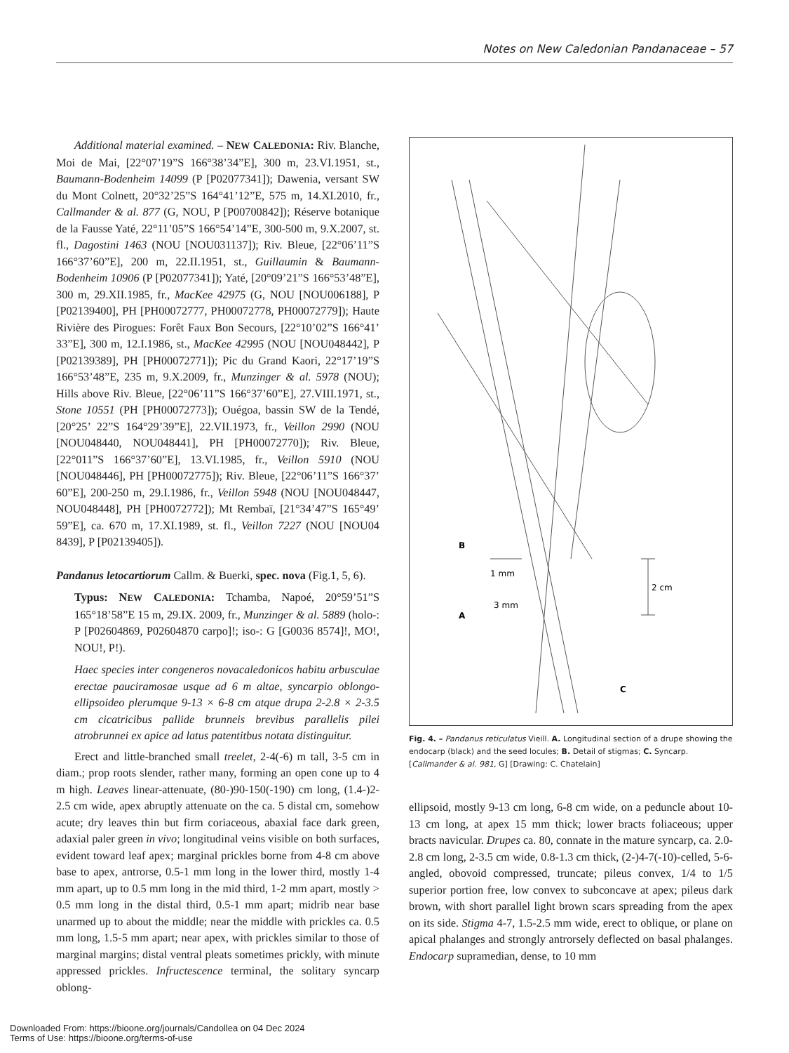Notes on New Caledonian Pandanaceae – 57
Additional material examined. – NEW CALEDONIA: Riv. Blanche, Moi de Mai, [22°07’19”S 166°38’34”E], 300 m, 23.VI.1951, st., Baumann-Bodenheim 14099 (P [P02077341]); Dawenia, versant SW du Mont Colnett, 20°32’25”S 164°41’12”E, 575 m, 14.XI.2010, fr., Callmander & al. 877 (G, NOU, P [P00700842]); Réserve botanique de la Fausse Yaté, 22°11’05”S 166°54’14”E, 300-500 m, 9.X.2007, st. fl., Dagostini 1463 (NOU [NOU031137]); Riv. Bleue, [22°06’11”S 166°37’60”E], 200 m, 22.II.1951, st., Guillaumin & Baumann-Bodenheim 10906 (P [P02077341]); Yaté, [20°09’21”S 166°53’48”E], 300 m, 29.XII.1985, fr., MacKee 42975 (G, NOU [NOU006188], P [P02139400], PH [PH00072777, PH00072778, PH00072779]); Haute Rivière des Pirogues: Forêt Faux Bon Secours, [22°10’02”S 166°41’ 33”E], 300 m, 12.I.1986, st., MacKee 42995 (NOU [NOU048442], P [P02139389], PH [PH00072771]); Pic du Grand Kaori, 22°17’19”S 166°53’48”E, 235 m, 9.X.2009, fr., Munzinger & al. 5978 (NOU); Hills above Riv. Bleue, [22°06’11”S 166°37’60”E], 27.VIII.1971, st., Stone 10551 (PH [PH00072773]); Ouégoa, bassin SW de la Tendé, [20°25’ 22”S 164°29’39”E], 22.VII.1973, fr., Veillon 2990 (NOU [NOU048440, NOU048441], PH [PH00072770]); Riv. Bleue, [22°011”S 166°37’60”E], 13.VI.1985, fr., Veillon 5910 (NOU [NOU048446], PH [PH00072775]); Riv. Bleue, [22°06’11”S 166°37’ 60”E], 200-250 m, 29.I.1986, fr., Veillon 5948 (NOU [NOU048447, NOU048448], PH [PH0072772]); Mt Rembaï, [21°34’47”S 165°49’ 59”E], ca. 670 m, 17.XI.1989, st. fl., Veillon 7227 (NOU [NOU04 8439], P [P02139405]).
Pandanus letocartiorum Callm. & Buerki, spec. nova (Fig.1, 5, 6).
Typus: NEW CALEDONIA: Tchamba, Napoé, 20°59’51”S 165°18’58”E 15 m, 29.IX. 2009, fr., Munzinger & al. 5889 (holo-: P [P02604869, P02604870 carpo]!; iso-: G [G0036 8574]!, MO!, NOU!, P!).
Haec species inter congeneros novacaledonicos habitu arbusculae erectae pauciramosae usque ad 6 m altae, syncarpio oblongo-ellipsoideo plerumque 9-13 × 6-8 cm atque drupa 2-2.8 × 2-3.5 cm cicatricibus pallide brunneis brevibus parallelis pilei atrobrunnei ex apice ad latus patentitbus notata distinguitur.
Erect and little-branched small treelet, 2-4(-6) m tall, 3-5 cm in diam.; prop roots slender, rather many, forming an open cone up to 4 m high. Leaves linear-attenuate, (80-)90-150(-190) cm long, (1.4-)2-2.5 cm wide, apex abruptly attenuate on the ca. 5 distal cm, somehow acute; dry leaves thin but firm coriaceous, abaxial face dark green, adaxial paler green in vivo; longitudinal veins visible on both surfaces, evident toward leaf apex; marginal prickles borne from 4-8 cm above base to apex, antrorse, 0.5-1 mm long in the lower third, mostly 1-4 mm apart, up to 0.5 mm long in the mid third, 1-2 mm apart, mostly > 0.5 mm long in the distal third, 0.5-1 mm apart; midrib near base unarmed up to about the middle; near the middle with prickles ca. 0.5 mm long, 1.5-5 mm apart; near apex, with prickles similar to those of marginal margins; distal ventral pleats sometimes prickly, with minute appressed prickles. Infructescence terminal, the solitary syncarp oblong-
2 cm
1 mm
3 mm
B
A
C
Fig. 4. – Pandanus reticulatus Vieill. A. Longitudinal section of a drupe showing the endocarp (black) and the seed locules; B. Detail of stigmas; C. Syncarp. [Callmander & al. 981, G] [Drawing: C. Chatelain]
ellipsoid, mostly 9-13 cm long, 6-8 cm wide, on a peduncle about 10-13 cm long, at apex 15 mm thick; lower bracts foliaceous; upper bracts navicular. Drupes ca. 80, connate in the mature syncarp, ca. 2.0-2.8 cm long, 2-3.5 cm wide, 0.8-1.3 cm thick, (2-)4-7(-10)-celled, 5-6-angled, obovoid compressed, truncate; pileus convex, 1/4 to 1/5 superior portion free, low convex to subconcave at apex; pileus dark brown, with short parallel light brown scars spreading from the apex on its side. Stigma 4-7, 1.5-2.5 mm wide, erect to oblique, or plane on apical phalanges and strongly antrorsely deflected on basal phalanges. Endocarp supramedian, dense, to 10 mm
Downloaded From: https://bioone.org/journals/Candollea on 04 Dec 2024
Terms of Use: https://bioone.org/terms-of-use